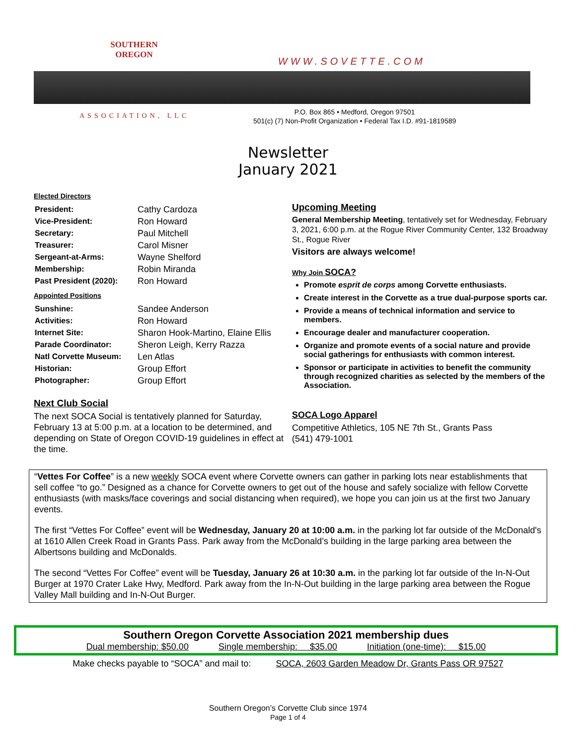SOUTHERN
OREGON
ASSOCIATION, LLC
WWW.SOVETTE.COM
P.O. Box 865 • Medford, Oregon 97501
501(c) (7) Non-Profit Organization • Federal Tax I.D. #91-1819589
Newsletter
January 2021
Elected Directors
| President: | Cathy Cardoza |
| Vice-President: | Ron Howard |
| Secretary: | Paul Mitchell |
| Treasurer: | Carol Misner |
| Sergeant-at-Arms: | Wayne Shelford |
| Membership: | Robin Miranda |
| Past President (2020): | Ron Howard |
Appointed Positions
| Sunshine: | Sandee Anderson |
| Activities: | Ron Howard |
| Internet Site: | Sharon Hook-Martino, Elaine Ellis |
| Parade Coordinator: | Sheron Leigh, Kerry Razza |
| Natl Corvette Museum: | Len Atlas |
| Historian: | Group Effort |
| Photographer: | Group Effort |
Next Club Social
The next SOCA Social is tentatively planned for Saturday, February 13 at 5:00 p.m. at a location to be determined, and depending on State of Oregon COVID-19 guidelines in effect at the time.
Upcoming Meeting
General Membership Meeting, tentatively set for Wednesday, February 3, 2021, 6:00 p.m. at the Rogue River Community Center, 132 Broadway St., Rogue River
Visitors are always welcome!
Why Join SOCA?
Promote esprit de corps among Corvette enthusiasts.
Create interest in the Corvette as a true dual-purpose sports car.
Provide a means of technical information and service to members.
Encourage dealer and manufacturer cooperation.
Organize and promote events of a social nature and provide social gatherings for enthusiasts with common interest.
Sponsor or participate in activities to benefit the community through recognized charities as selected by the members of the Association.
SOCA Logo Apparel
Competitive Athletics, 105 NE 7th St., Grants Pass
(541) 479-1001
“Vettes For Coffee” is a new weekly SOCA event where Corvette owners can gather in parking lots near establishments that sell coffee “to go.” Designed as a chance for Corvette owners to get out of the house and safely socialize with fellow Corvette enthusiasts (with masks/face coverings and social distancing when required), we hope you can join us at the first two January events.
The first “Vettes For Coffee” event will be Wednesday, January 20 at 10:00 a.m. in the parking lot far outside of the McDonald's at 1610 Allen Creek Road in Grants Pass. Park away from the McDonald’s building in the large parking area between the Albertsons building and McDonalds.
The second “Vettes For Coffee” event will be Tuesday, January 26 at 10:30 a.m. in the parking lot far outside of the In-N-Out Burger at 1970 Crater Lake Hwy, Medford. Park away from the In-N-Out building in the large parking area between the Rogue Valley Mall building and In-N-Out Burger.
Southern Oregon Corvette Association 2021 membership dues
Dual membership: $50.00 Single membership: $35.00 Initiation (one-time): $15.00
Make checks payable to “SOCA” and mail to: SOCA, 2603 Garden Meadow Dr, Grants Pass OR 97527
Southern Oregon’s Corvette Club since 1974
Page 1 of 4